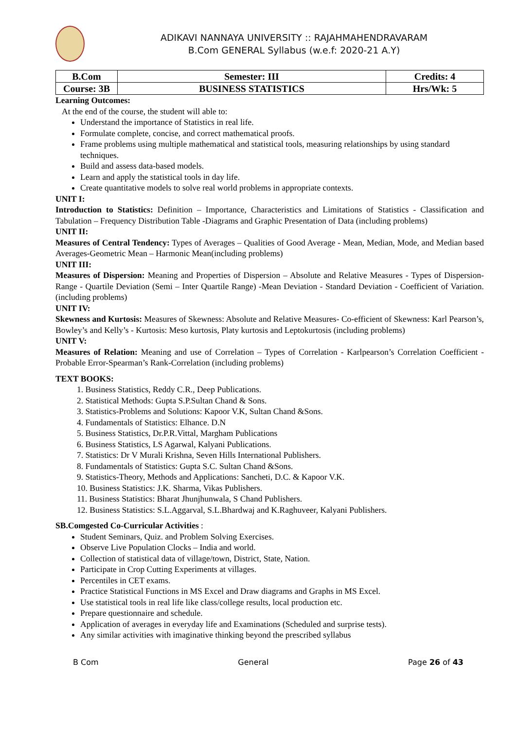ADIKAVI NANNAYA UNIVERSITY :: RAJAHMAHENDRAVARAM
B.Com GENERAL Syllabus (w.e.f: 2020-21 A.Y)
| B.Com | Semester: III | Credits: 4 |
| Course: 3B | BUSINESS STATISTICS | Hrs/Wk: 5 |
Learning Outcomes:
At the end of the course, the student will able to:
Understand the importance of Statistics in real life.
Formulate complete, concise, and correct mathematical proofs.
Frame problems using multiple mathematical and statistical tools, measuring relationships by using standard techniques.
Build and assess data-based models.
Learn and apply the statistical tools in day life.
Create quantitative models to solve real world problems in appropriate contexts.
UNIT I:
Introduction to Statistics: Definition – Importance, Characteristics and Limitations of Statistics - Classification and Tabulation – Frequency Distribution Table -Diagrams and Graphic Presentation of Data (including problems)
UNIT II:
Measures of Central Tendency: Types of Averages – Qualities of Good Average - Mean, Median, Mode, and Median based Averages-Geometric Mean – Harmonic Mean(including problems)
UNIT III:
Measures of Dispersion: Meaning and Properties of Dispersion – Absolute and Relative Measures - Types of Dispersion-Range - Quartile Deviation (Semi – Inter Quartile Range) -Mean Deviation - Standard Deviation - Coefficient of Variation. (including problems)
UNIT IV:
Skewness and Kurtosis: Measures of Skewness: Absolute and Relative Measures- Co-efficient of Skewness: Karl Pearson’s, Bowley’s and Kelly’s - Kurtosis: Meso kurtosis, Platy kurtosis and Leptokurtosis (including problems)
UNIT V:
Measures of Relation: Meaning and use of Correlation – Types of Correlation - Karlpearson’s Correlation Coefficient - Probable Error-Spearman’s Rank-Correlation (including problems)
TEXT BOOKS:
1. Business Statistics, Reddy C.R., Deep Publications.
2. Statistical Methods: Gupta S.P.Sultan Chand & Sons.
3. Statistics-Problems and Solutions: Kapoor V.K, Sultan Chand &Sons.
4. Fundamentals of Statistics: Elhance. D.N
5. Business Statistics, Dr.P.R.Vittal, Margham Publications
6. Business Statistics, LS Agarwal, Kalyani Publications.
7. Statistics: Dr V Murali Krishna, Seven Hills International Publishers.
8. Fundamentals of Statistics: Gupta S.C. Sultan Chand &Sons.
9. Statistics-Theory, Methods and Applications: Sancheti, D.C. & Kapoor V.K.
10. Business Statistics: J.K. Sharma, Vikas Publishers.
11. Business Statistics: Bharat Jhunjhunwala, S Chand Publishers.
12. Business Statistics: S.L.Aggarval, S.L.Bhardwaj and K.Raghuveer, Kalyani Publishers.
SB.Comgested Co-Curricular Activities :
Student Seminars, Quiz. and Problem Solving Exercises.
Observe Live Population Clocks – India and world.
Collection of statistical data of village/town, District, State, Nation.
Participate in Crop Cutting Experiments at villages.
Percentiles in CET exams.
Practice Statistical Functions in MS Excel and Draw diagrams and Graphs in MS Excel.
Use statistical tools in real life like class/college results, local production etc.
Prepare questionnaire and schedule.
Application of averages in everyday life and Examinations (Scheduled and surprise tests).
Any similar activities with imaginative thinking beyond the prescribed syllabus
B Com General Page 26 of 43